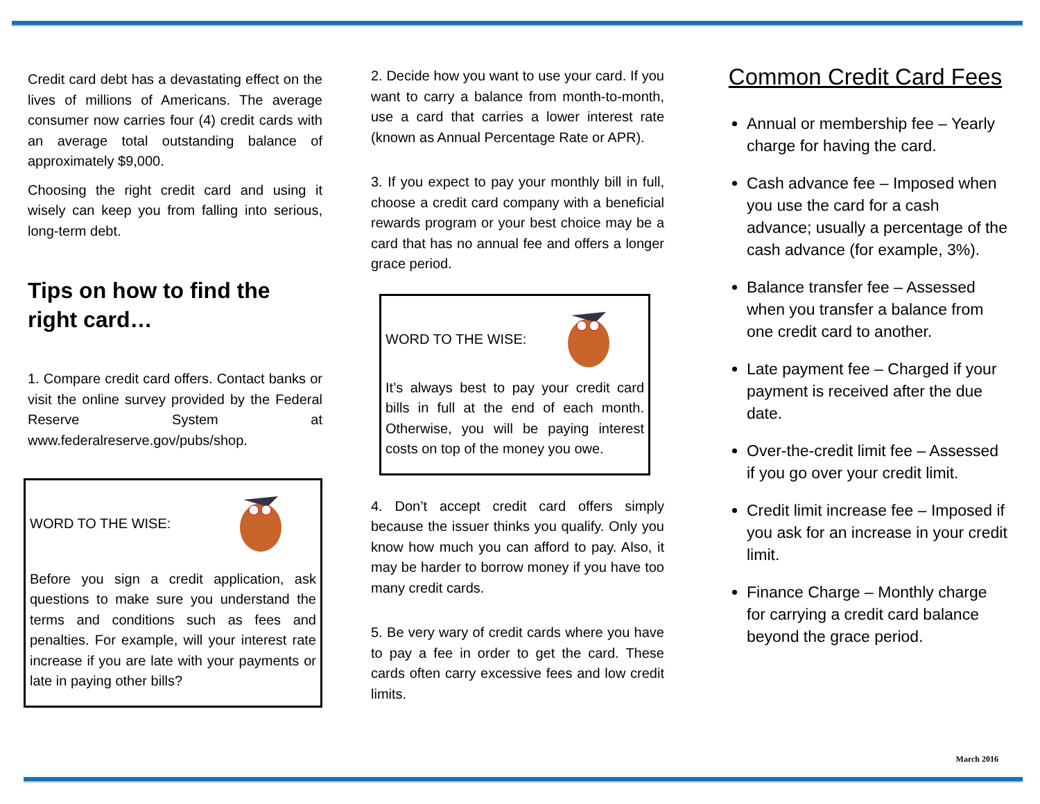Credit card debt has a devastating effect on the lives of millions of Americans. The average consumer now carries four (4) credit cards with an average total outstanding balance of approximately $9,000.
Choosing the right credit card and using it wisely can keep you from falling into serious, long-term debt.
Tips on how to find the right card…
1. Compare credit card offers. Contact banks or visit the online survey provided by the Federal Reserve System at www.federalreserve.gov/pubs/shop.
WORD TO THE WISE:
Before you sign a credit application, ask questions to make sure you understand the terms and conditions such as fees and penalties. For example, will your interest rate increase if you are late with your payments or late in paying other bills?
2. Decide how you want to use your card. If you want to carry a balance from month-to-month, use a card that carries a lower interest rate (known as Annual Percentage Rate or APR).
3. If you expect to pay your monthly bill in full, choose a credit card company with a beneficial rewards program or your best choice may be a card that has no annual fee and offers a longer grace period.
WORD TO THE WISE:
It’s always best to pay your credit card bills in full at the end of each month. Otherwise, you will be paying interest costs on top of the money you owe.
4. Don’t accept credit card offers simply because the issuer thinks you qualify. Only you know how much you can afford to pay. Also, it may be harder to borrow money if you have too many credit cards.
5. Be very wary of credit cards where you have to pay a fee in order to get the card. These cards often carry excessive fees and low credit limits.
Common Credit Card Fees
Annual or membership fee – Yearly charge for having the card.
Cash advance fee – Imposed when you use the card for a cash advance; usually a percentage of the cash advance (for example, 3%).
Balance transfer fee – Assessed when you transfer a balance from one credit card to another.
Late payment fee – Charged if your payment is received after the due date.
Over-the-credit limit fee – Assessed if you go over your credit limit.
Credit limit increase fee – Imposed if you ask for an increase in your credit limit.
Finance Charge – Monthly charge for carrying a credit card balance beyond the grace period.
March 2016